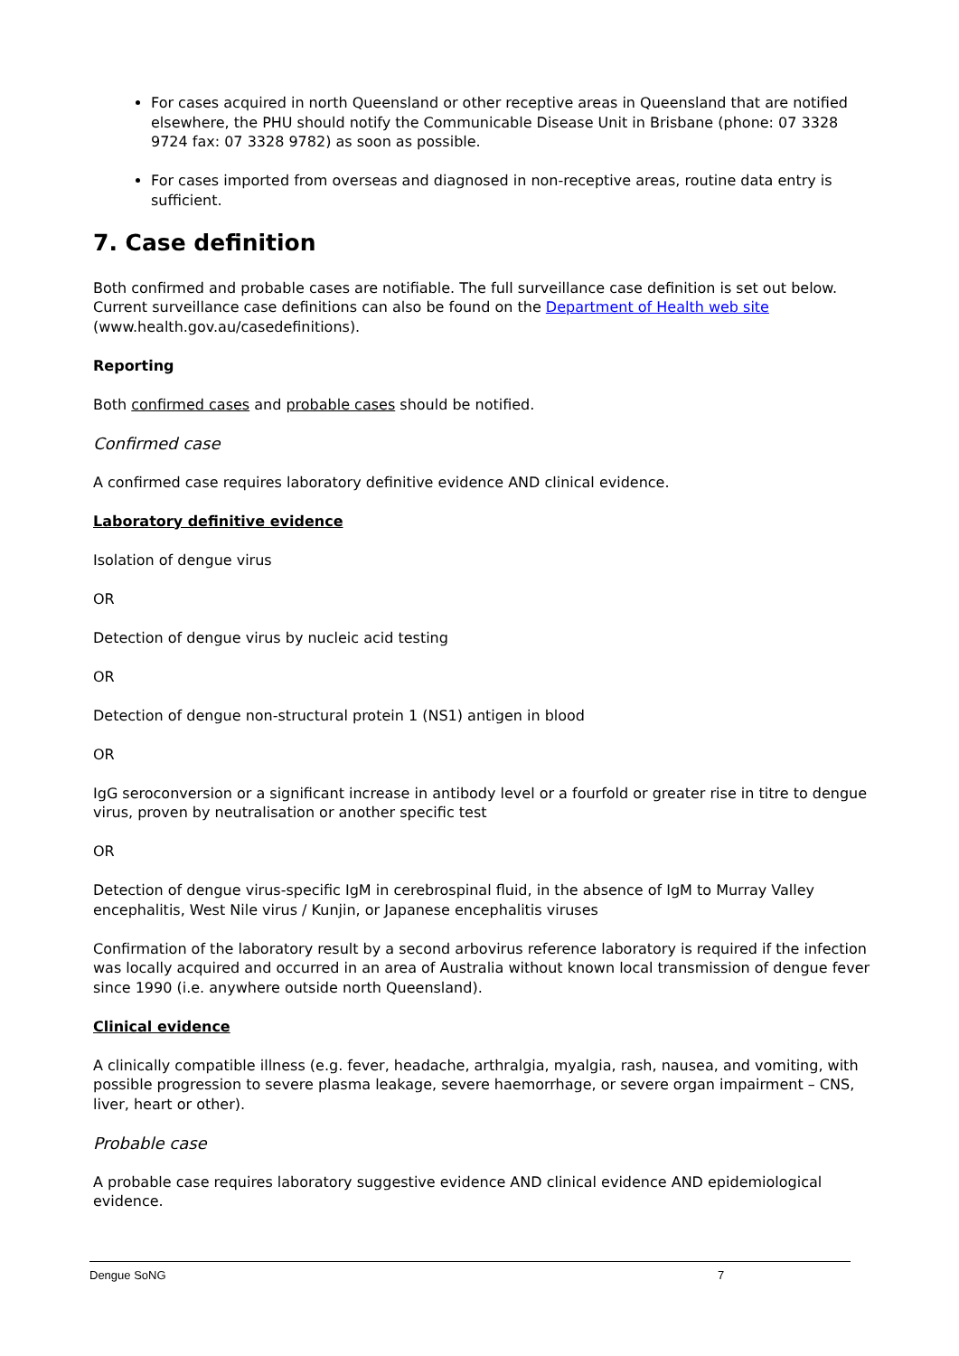For cases acquired in north Queensland or other receptive areas in Queensland that are notified elsewhere, the PHU should notify the Communicable Disease Unit in Brisbane (phone: 07 3328 9724 fax: 07 3328 9782) as soon as possible.
For cases imported from overseas and diagnosed in non-receptive areas, routine data entry is sufficient.
7. Case definition
Both confirmed and probable cases are notifiable. The full surveillance case definition is set out below. Current surveillance case definitions can also be found on the Department of Health web site (www.health.gov.au/casedefinitions).
Reporting
Both confirmed cases and probable cases should be notified.
Confirmed case
A confirmed case requires laboratory definitive evidence AND clinical evidence.
Laboratory definitive evidence
Isolation of dengue virus
OR
Detection of dengue virus by nucleic acid testing
OR
Detection of dengue non-structural protein 1 (NS1) antigen in blood
OR
IgG seroconversion or a significant increase in antibody level or a fourfold or greater rise in titre to dengue virus, proven by neutralisation or another specific test
OR
Detection of dengue virus-specific IgM in cerebrospinal fluid, in the absence of IgM to Murray Valley encephalitis, West Nile virus / Kunjin, or Japanese encephalitis viruses
Confirmation of the laboratory result by a second arbovirus reference laboratory is required if the infection was locally acquired and occurred in an area of Australia without known local transmission of dengue fever since 1990 (i.e. anywhere outside north Queensland).
Clinical evidence
A clinically compatible illness (e.g. fever, headache, arthralgia, myalgia, rash, nausea, and vomiting, with possible progression to severe plasma leakage, severe haemorrhage, or severe organ impairment – CNS, liver, heart or other).
Probable case
A probable case requires laboratory suggestive evidence AND clinical evidence AND epidemiological evidence.
Dengue SoNG 7